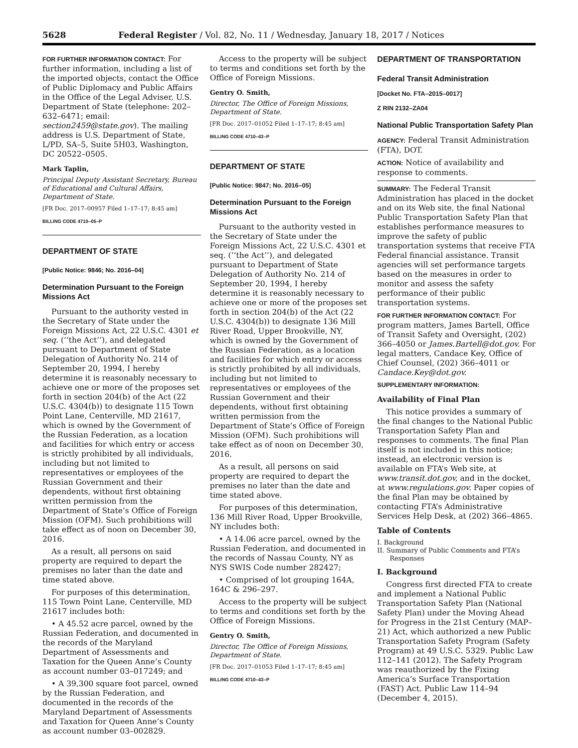5628 Federal Register / Vol. 82, No. 11 / Wednesday, January 18, 2017 / Notices
FOR FURTHER INFORMATION CONTACT: For further information, including a list of the imported objects, contact the Office of Public Diplomacy and Public Affairs in the Office of the Legal Adviser, U.S. Department of State (telephone: 202–632–6471; email: section2459@state.gov). The mailing address is U.S. Department of State, L/PD, SA–5, Suite 5H03, Washington, DC 20522–0505.
Mark Taplin,
Principal Deputy Assistant Secretary, Bureau of Educational and Cultural Affairs, Department of State.
[FR Doc. 2017–00957 Filed 1–17–17; 8:45 am]
BILLING CODE 4710–05–P
DEPARTMENT OF STATE
[Public Notice: 9846; No. 2016–04]
Determination Pursuant to the Foreign Missions Act
Pursuant to the authority vested in the Secretary of State under the Foreign Missions Act, 22 U.S.C. 4301 et seq. (‘‘the Act’’), and delegated pursuant to Department of State Delegation of Authority No. 214 of September 20, 1994, I hereby determine it is reasonably necessary to achieve one or more of the proposes set forth in section 204(b) of the Act (22 U.S.C. 4304(b)) to designate 115 Town Point Lane, Centerville, MD 21617, which is owned by the Government of the Russian Federation, as a location and facilities for which entry or access is strictly prohibited by all individuals, including but not limited to representatives or employees of the Russian Government and their dependents, without first obtaining written permission from the Department of State’s Office of Foreign Mission (OFM). Such prohibitions will take effect as of noon on December 30, 2016.
As a result, all persons on said property are required to depart the premises no later than the date and time stated above.
For purposes of this determination, 115 Town Point Lane, Centerville, MD 21617 includes both:
• A 45.52 acre parcel, owned by the Russian Federation, and documented in the records of the Maryland Department of Assessments and Taxation for the Queen Anne’s County as account number 03–017249; and
• A 39,300 square foot parcel, owned by the Russian Federation, and documented in the records of the Maryland Department of Assessments and Taxation for Queen Anne’s County as account number 03–002829.
Access to the property will be subject to terms and conditions set forth by the Office of Foreign Missions.
Gentry O. Smith,
Director, The Office of Foreign Missions, Department of State.
[FR Doc. 2017–01052 Filed 1–17–17; 8:45 am]
BILLING CODE 4710–43–P
DEPARTMENT OF STATE
[Public Notice: 9847; No. 2016–05]
Determination Pursuant to the Foreign Missions Act
Pursuant to the authority vested in the Secretary of State under the Foreign Missions Act, 22 U.S.C. 4301 et seq. (‘‘the Act’’), and delegated pursuant to Department of State Delegation of Authority No. 214 of September 20, 1994, I hereby determine it is reasonably necessary to achieve one or more of the proposes set forth in section 204(b) of the Act (22 U.S.C. 4304(b)) to designate 136 Mill River Road, Upper Brookville, NY, which is owned by the Government of the Russian Federation, as a location and facilities for which entry or access is strictly prohibited by all individuals, including but not limited to representatives or employees of the Russian Government and their dependents, without first obtaining written permission from the Department of State’s Office of Foreign Mission (OFM). Such prohibitions will take effect as of noon on December 30, 2016.
As a result, all persons on said property are required to depart the premises no later than the date and time stated above.
For purposes of this determination, 136 Mill River Road, Upper Brookville, NY includes both:
• A 14.06 acre parcel, owned by the Russian Federation, and documented in the records of Nassau County, NY as NYS SWIS Code number 282427;
• Comprised of lot grouping 164A, 164C & 296–297.
Access to the property will be subject to terms and conditions set forth by the Office of Foreign Missions.
Gentry O. Smith,
Director, The Office of Foreign Missions, Department of State.
[FR Doc. 2017–01053 Filed 1–17–17; 8:45 am]
BILLING CODE 4710–43–P
DEPARTMENT OF TRANSPORTATION
Federal Transit Administration
[Docket No. FTA–2015–0017]
Z RIN 2132–ZA04
National Public Transportation Safety Plan
AGENCY: Federal Transit Administration (FTA), DOT.
ACTION: Notice of availability and response to comments.
SUMMARY: The Federal Transit Administration has placed in the docket and on its Web site, the final National Public Transportation Safety Plan that establishes performance measures to improve the safety of public transportation systems that receive FTA Federal financial assistance. Transit agencies will set performance targets based on the measures in order to monitor and assess the safety performance of their public transportation systems.
FOR FURTHER INFORMATION CONTACT: For program matters, James Bartell, Office of Transit Safety and Oversight, (202) 366–4050 or James.Bartell@dot.gov. For legal matters, Candace Key, Office of Chief Counsel, (202) 366–4011 or Candace.Key@dot.gov.
SUPPLEMENTARY INFORMATION:
Availability of Final Plan
This notice provides a summary of the final changes to the National Public Transportation Safety Plan and responses to comments. The final Plan itself is not included in this notice; instead, an electronic version is available on FTA’s Web site, at www.transit.dot.gov, and in the docket, at www.regulations.gov. Paper copies of the final Plan may be obtained by contacting FTA’s Administrative Services Help Desk, at (202) 366–4865.
Table of Contents
I. Background
II. Summary of Public Comments and FTA’s
Responses
I. Background
Congress first directed FTA to create and implement a National Public Transportation Safety Plan (National Safety Plan) under the Moving Ahead for Progress in the 21st Century (MAP–21) Act, which authorized a new Public Transportation Safety Program (Safety Program) at 49 U.S.C. 5329. Public Law 112–141 (2012). The Safety Program was reauthorized by the Fixing America’s Surface Transportation (FAST) Act. Public Law 114–94 (December 4, 2015).